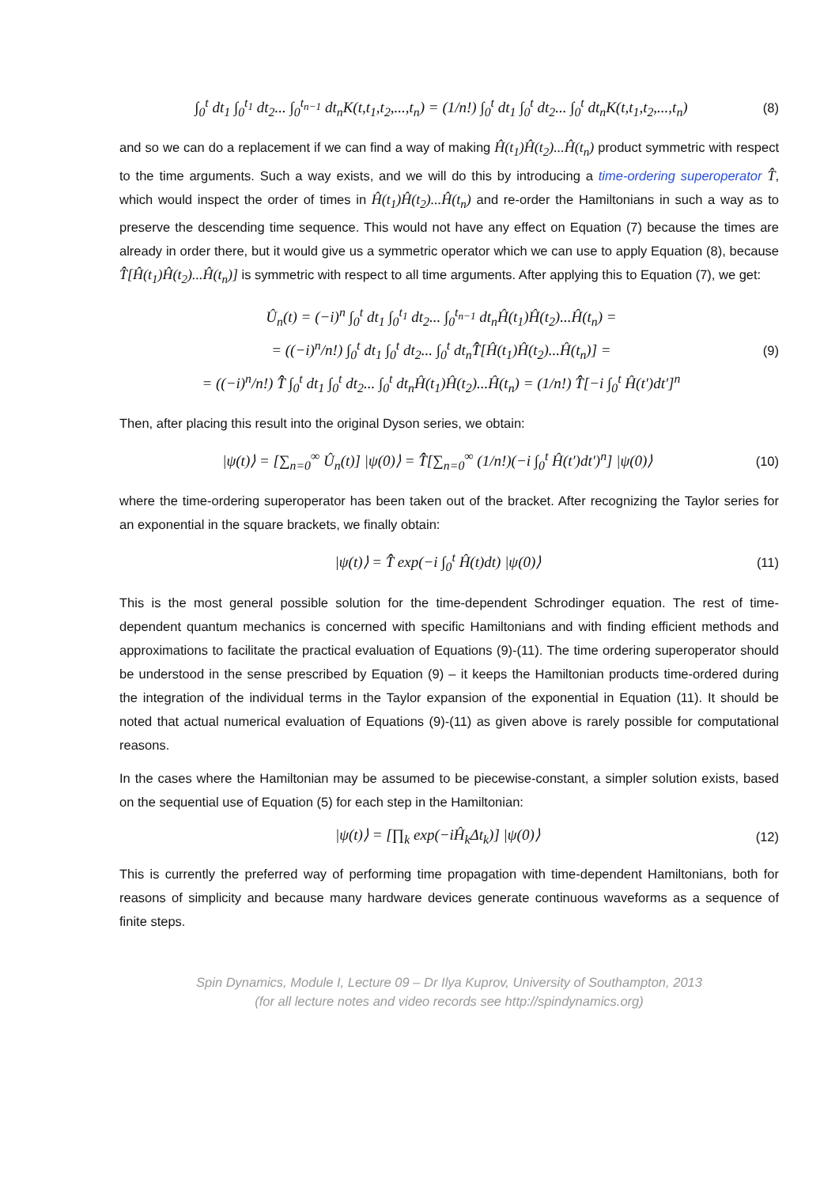∫<sub>0</sub><sup>t</sup> dt<sub>1</sub> ∫<sub>0</sub><sup>t<sub>1</sub></sup> dt<sub>2</sub>... ∫<sub>0</sub><sup>t<sub>n−1</sub></sup> dt<sub>n</sub>K(t,t<sub>1</sub>,t<sub>2</sub>,...,t<sub>n</sub>) = (1/n!) ∫<sub>0</sub><sup>t</sup> dt<sub>1</sub> ∫<sub>0</sub><sup>t</sup> dt<sub>2</sub>... ∫<sub>0</sub><sup>t</sup> dt<sub>n</sub>K(t,t<sub>1</sub>,t<sub>2</sub>,...,t<sub>n</sub>)
(8)
and so we can do a replacement if we can find a way of making Ĥ(t<sub>1</sub>)Ĥ(t<sub>2</sub>)...Ĥ(t<sub>n</sub>) product symmetric with respect to the time arguments. Such a way exists, and we will do this by introducing a time-ordering superoperator T̂̂, which would inspect the order of times in Ĥ(t<sub>1</sub>)Ĥ(t<sub>2</sub>)...Ĥ(t<sub>n</sub>) and re-order the Hamiltonians in such a way as to preserve the descending time sequence. This would not have any effect on Equation (7) because the times are already in order there, but it would give us a symmetric operator which we can use to apply Equation (8), because T̂̂[Ĥ(t<sub>1</sub>)Ĥ(t<sub>2</sub>)...Ĥ(t<sub>n</sub>)] is symmetric with respect to all time arguments. After applying this to Equation (7), we get:
Û<sub>n</sub>(t) = (−i)<sup>n</sup> ∫<sub>0</sub><sup>t</sup> dt<sub>1</sub> ∫<sub>0</sub><sup>t<sub>1</sub></sup> dt<sub>2</sub>... ∫<sub>0</sub><sup>t<sub>n−1</sub></sup> dt<sub>n</sub>Ĥ(t<sub>1</sub>)Ĥ(t<sub>2</sub>)...Ĥ(t<sub>n</sub>) =
= ((−i)<sup>n</sup>/n!) ∫<sub>0</sub><sup>t</sup> dt<sub>1</sub> ∫<sub>0</sub><sup>t</sup> dt<sub>2</sub>... ∫<sub>0</sub><sup>t</sup> dt<sub>n</sub>T̂̂[Ĥ(t<sub>1</sub>)Ĥ(t<sub>2</sub>)...Ĥ(t<sub>n</sub>)] =
= ((−i)<sup>n</sup>/n!) T̂̂ ∫<sub>0</sub><sup>t</sup> dt<sub>1</sub> ∫<sub>0</sub><sup>t</sup> dt<sub>2</sub>... ∫<sub>0</sub><sup>t</sup> dt<sub>n</sub>Ĥ(t<sub>1</sub>)Ĥ(t<sub>2</sub>)...Ĥ(t<sub>n</sub>) = (1/n!) T̂̂[−i ∫<sub>0</sub><sup>t</sup> Ĥ(t′)dt′]<sup>n</sup>
(9)
Then, after placing this result into the original Dyson series, we obtain:
|ψ(t)⟩ = [∑<sub>n=0</sub><sup>∞</sup> Û<sub>n</sub>(t)] |ψ(0)⟩ = T̂̂[∑<sub>n=0</sub><sup>∞</sup> (1/n!)(−i ∫<sub>0</sub><sup>t</sup> Ĥ(t′)dt′)<sup>n</sup>] |ψ(0)⟩
(10)
where the time-ordering superoperator has been taken out of the bracket. After recognizing the Taylor series for an exponential in the square brackets, we finally obtain:
|ψ(t)⟩ = T̂̂ exp(−i ∫<sub>0</sub><sup>t</sup> Ĥ(t)dt) |ψ(0)⟩
(11)
This is the most general possible solution for the time-dependent Schrodinger equation. The rest of time-dependent quantum mechanics is concerned with specific Hamiltonians and with finding efficient methods and approximations to facilitate the practical evaluation of Equations (9)-(11). The time ordering superoperator should be understood in the sense prescribed by Equation (9) – it keeps the Hamiltonian products time-ordered during the integration of the individual terms in the Taylor expansion of the exponential in Equation (11). It should be noted that actual numerical evaluation of Equations (9)-(11) as given above is rarely possible for computational reasons.
In the cases where the Hamiltonian may be assumed to be piecewise-constant, a simpler solution exists, based on the sequential use of Equation (5) for each step in the Hamiltonian:
|ψ(t)⟩ = [∏<sub>k</sub> exp(−iĤ<sub>k</sub>Δt<sub>k</sub>)] |ψ(0)⟩
(12)
This is currently the preferred way of performing time propagation with time-dependent Hamiltonians, both for reasons of simplicity and because many hardware devices generate continuous waveforms as a sequence of finite steps.
Spin Dynamics, Module I, Lecture 09 – Dr Ilya Kuprov, University of Southampton, 2013
(for all lecture notes and video records see http://spindynamics.org)